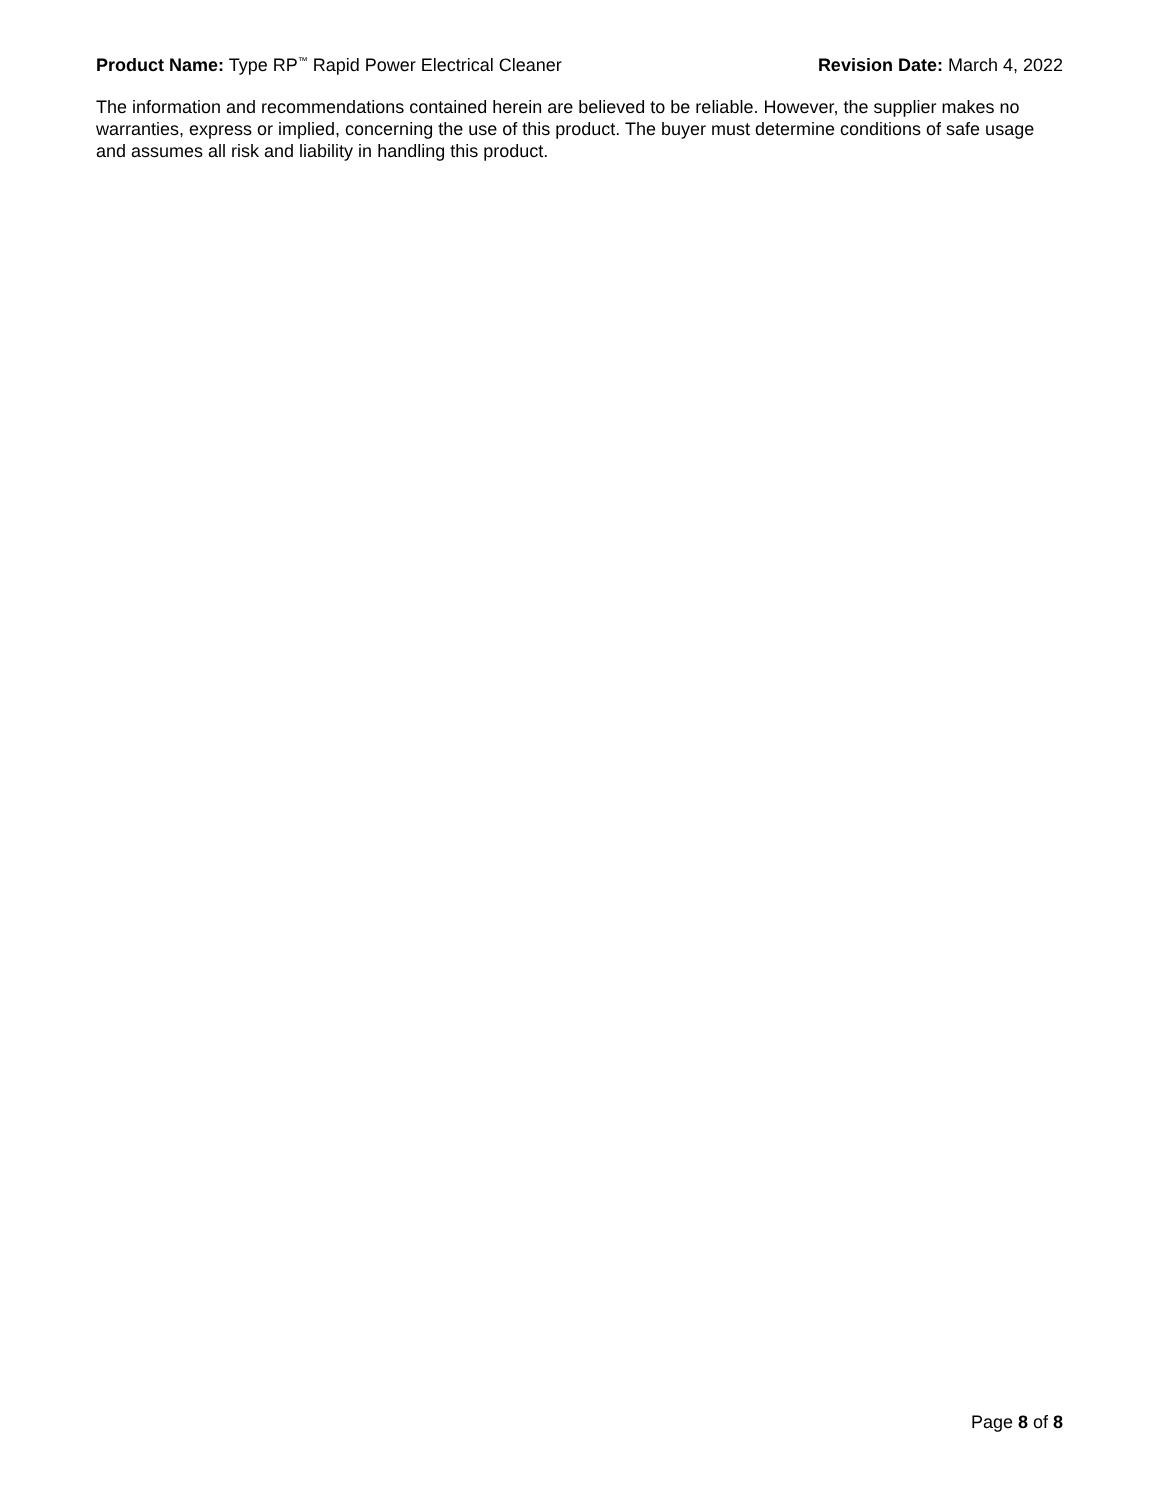Product Name: Type RP<sup>™</sup> Rapid Power Electrical Cleaner
Revision Date: March 4, 2022
The information and recommendations contained herein are believed to be reliable. However, the supplier makes no warranties, express or implied, concerning the use of this product. The buyer must determine conditions of safe usage and assumes all risk and liability in handling this product.
Page 8 of 8